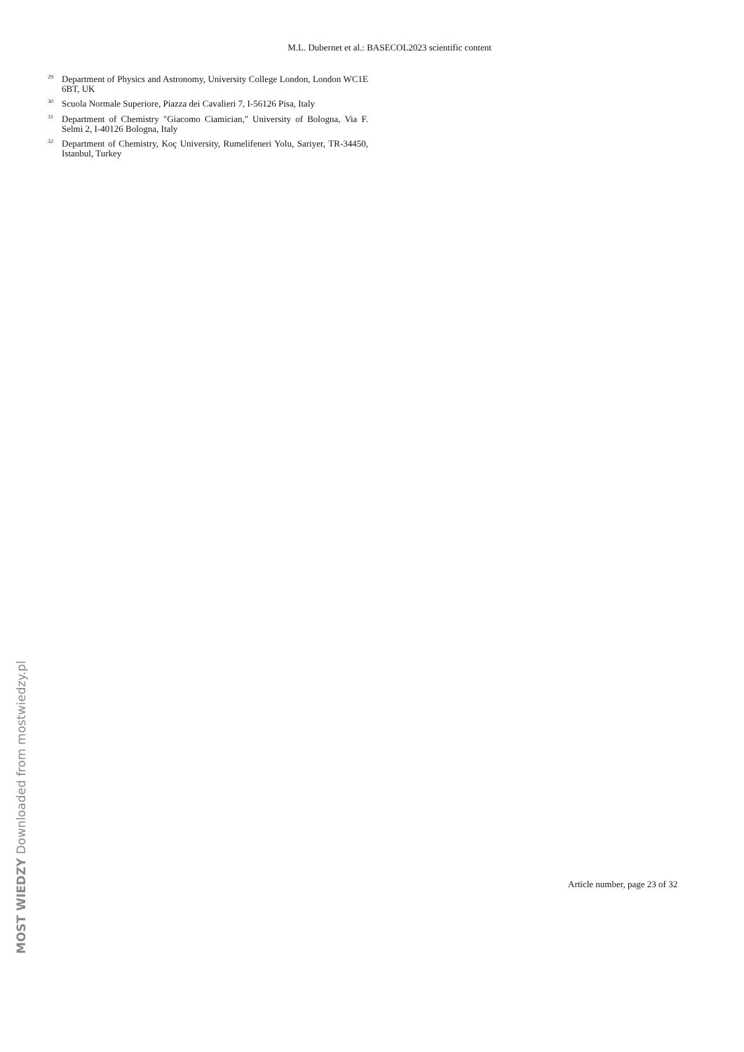M.L. Dubernet et al.: BASECOL2023 scientific content
<sup>29</sup> Department of Physics and Astronomy, University College London, London WC1E 6BT, UK
<sup>30</sup> Scuola Normale Superiore, Piazza dei Cavalieri 7, I-56126 Pisa, Italy
<sup>31</sup> Department of Chemistry "Giacomo Ciamician," University of Bologna, Via F. Selmi 2, I-40126 Bologna, Italy
<sup>32</sup> Department of Chemistry, Koç University, Rumelifeneri Yolu, Sariyer, TR-34450, Istanbul, Turkey
MOST WIEDZY Downloaded from mostwiedzy.pl
Article number, page 23 of 32